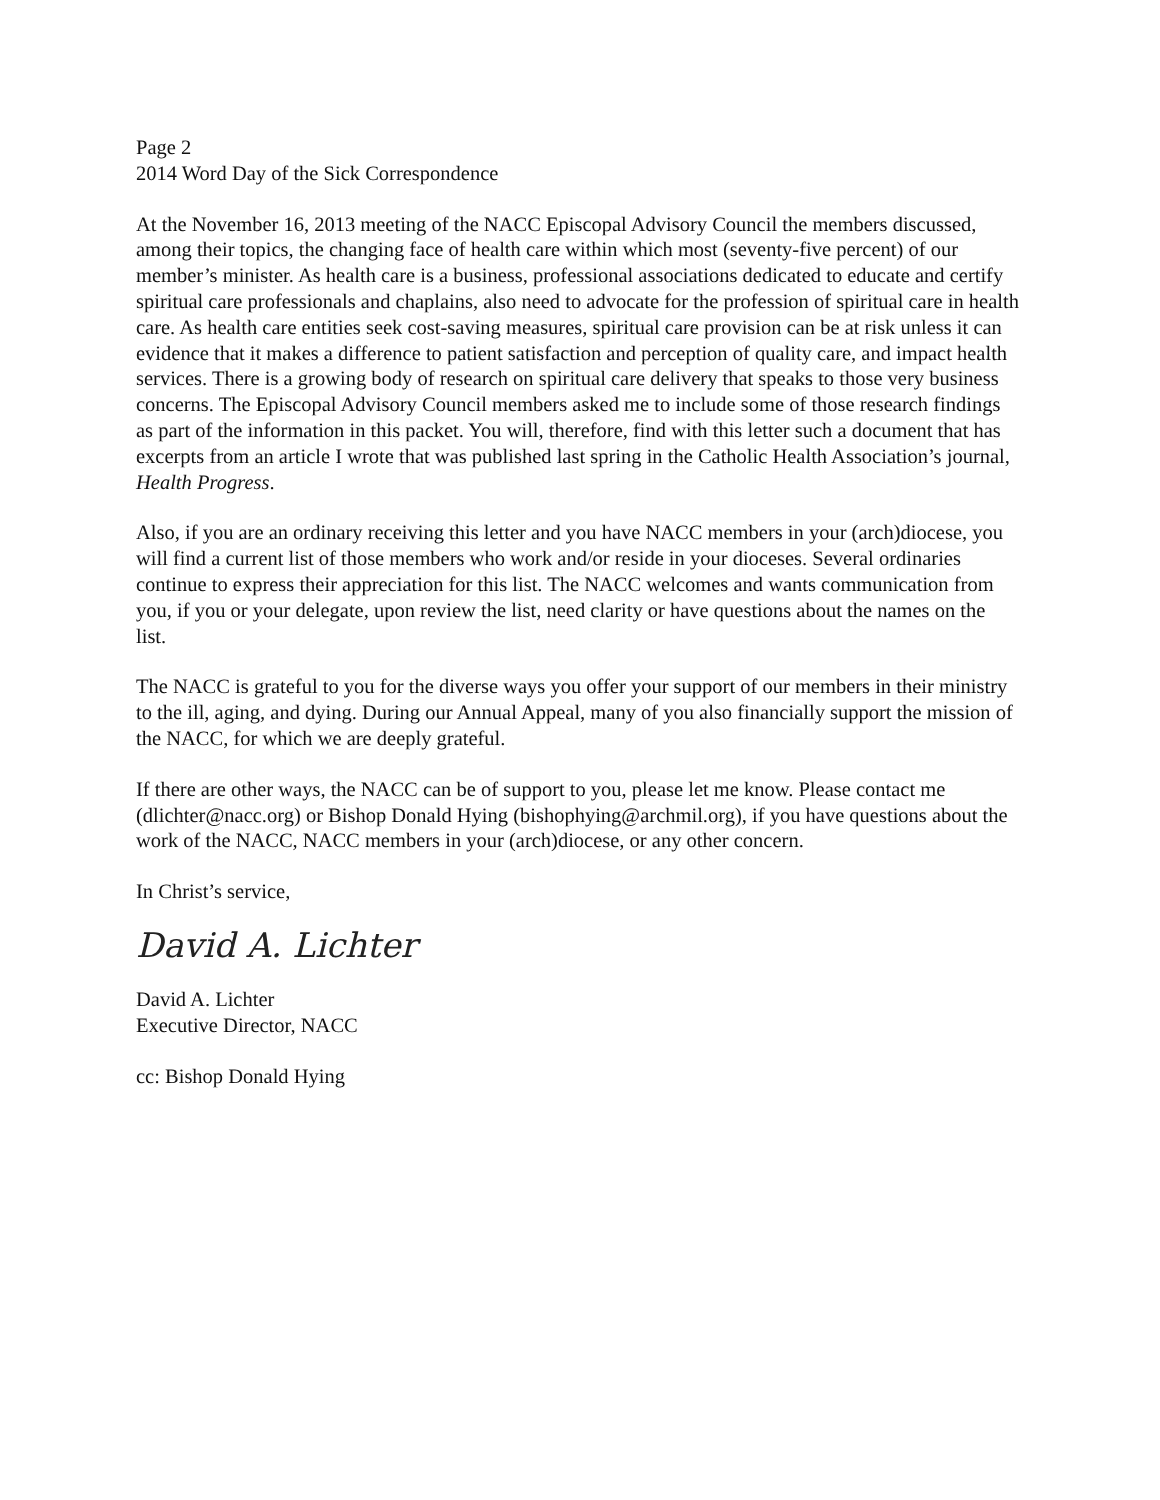Page 2
2014 Word Day of the Sick Correspondence
At the November 16, 2013 meeting of the NACC Episcopal Advisory Council the members discussed, among their topics, the changing face of health care within which most (seventy-five percent) of our member’s minister. As health care is a business, professional associations dedicated to educate and certify spiritual care professionals and chaplains, also need to advocate for the profession of spiritual care in health care. As health care entities seek cost-saving measures, spiritual care provision can be at risk unless it can evidence that it makes a difference to patient satisfaction and perception of quality care, and impact health services. There is a growing body of research on spiritual care delivery that speaks to those very business concerns. The Episcopal Advisory Council members asked me to include some of those research findings as part of the information in this packet. You will, therefore, find with this letter such a document that has excerpts from an article I wrote that was published last spring in the Catholic Health Association’s journal, Health Progress.
Also, if you are an ordinary receiving this letter and you have NACC members in your (arch)diocese, you will find a current list of those members who work and/or reside in your dioceses. Several ordinaries continue to express their appreciation for this list. The NACC welcomes and wants communication from you, if you or your delegate, upon review the list, need clarity or have questions about the names on the list.
The NACC is grateful to you for the diverse ways you offer your support of our members in their ministry to the ill, aging, and dying. During our Annual Appeal, many of you also financially support the mission of the NACC, for which we are deeply grateful.
If there are other ways, the NACC can be of support to you, please let me know. Please contact me (dlichter@nacc.org) or Bishop Donald Hying (bishophying@archmil.org), if you have questions about the work of the NACC, NACC members in your (arch)diocese, or any other concern.
In Christ’s service,
David A. Lichter
David A. Lichter
Executive Director, NACC
cc: Bishop Donald Hying